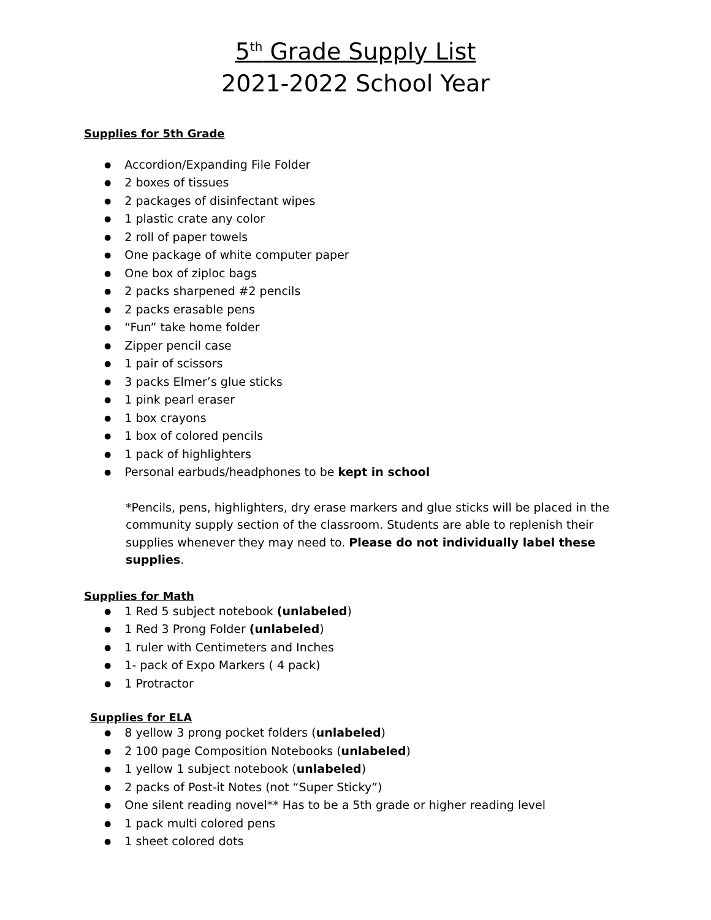5<sup>th</sup> Grade Supply List
2021-2022 School Year
Supplies for 5th Grade
Accordion/Expanding File Folder
2 boxes of tissues
2 packages of disinfectant wipes
1 plastic crate any color
2 roll of paper towels
One package of white computer paper
One box of ziploc bags
2 packs sharpened #2 pencils
2 packs erasable pens
“Fun” take home folder
Zipper pencil case
1 pair of scissors
3 packs Elmer’s glue sticks
1 pink pearl eraser
1 box crayons
1 box of colored pencils
1 pack of highlighters
Personal earbuds/headphones to be kept in school
*Pencils, pens, highlighters, dry erase markers and glue sticks will be placed in the community supply section of the classroom. Students are able to replenish their supplies whenever they may need to. Please do not individually label these supplies.
Supplies for Math
1 Red 5 subject notebook (unlabeled)
1 Red 3 Prong Folder (unlabeled)
1 ruler with Centimeters and Inches
1- pack of Expo Markers ( 4 pack)
1 Protractor
Supplies for ELA
8 yellow 3 prong pocket folders (unlabeled)
2 100 page Composition Notebooks (unlabeled)
1 yellow 1 subject notebook (unlabeled)
2 packs of Post-it Notes (not “Super Sticky”)
One silent reading novel** Has to be a 5th grade or higher reading level
1 pack multi colored pens
1 sheet colored dots